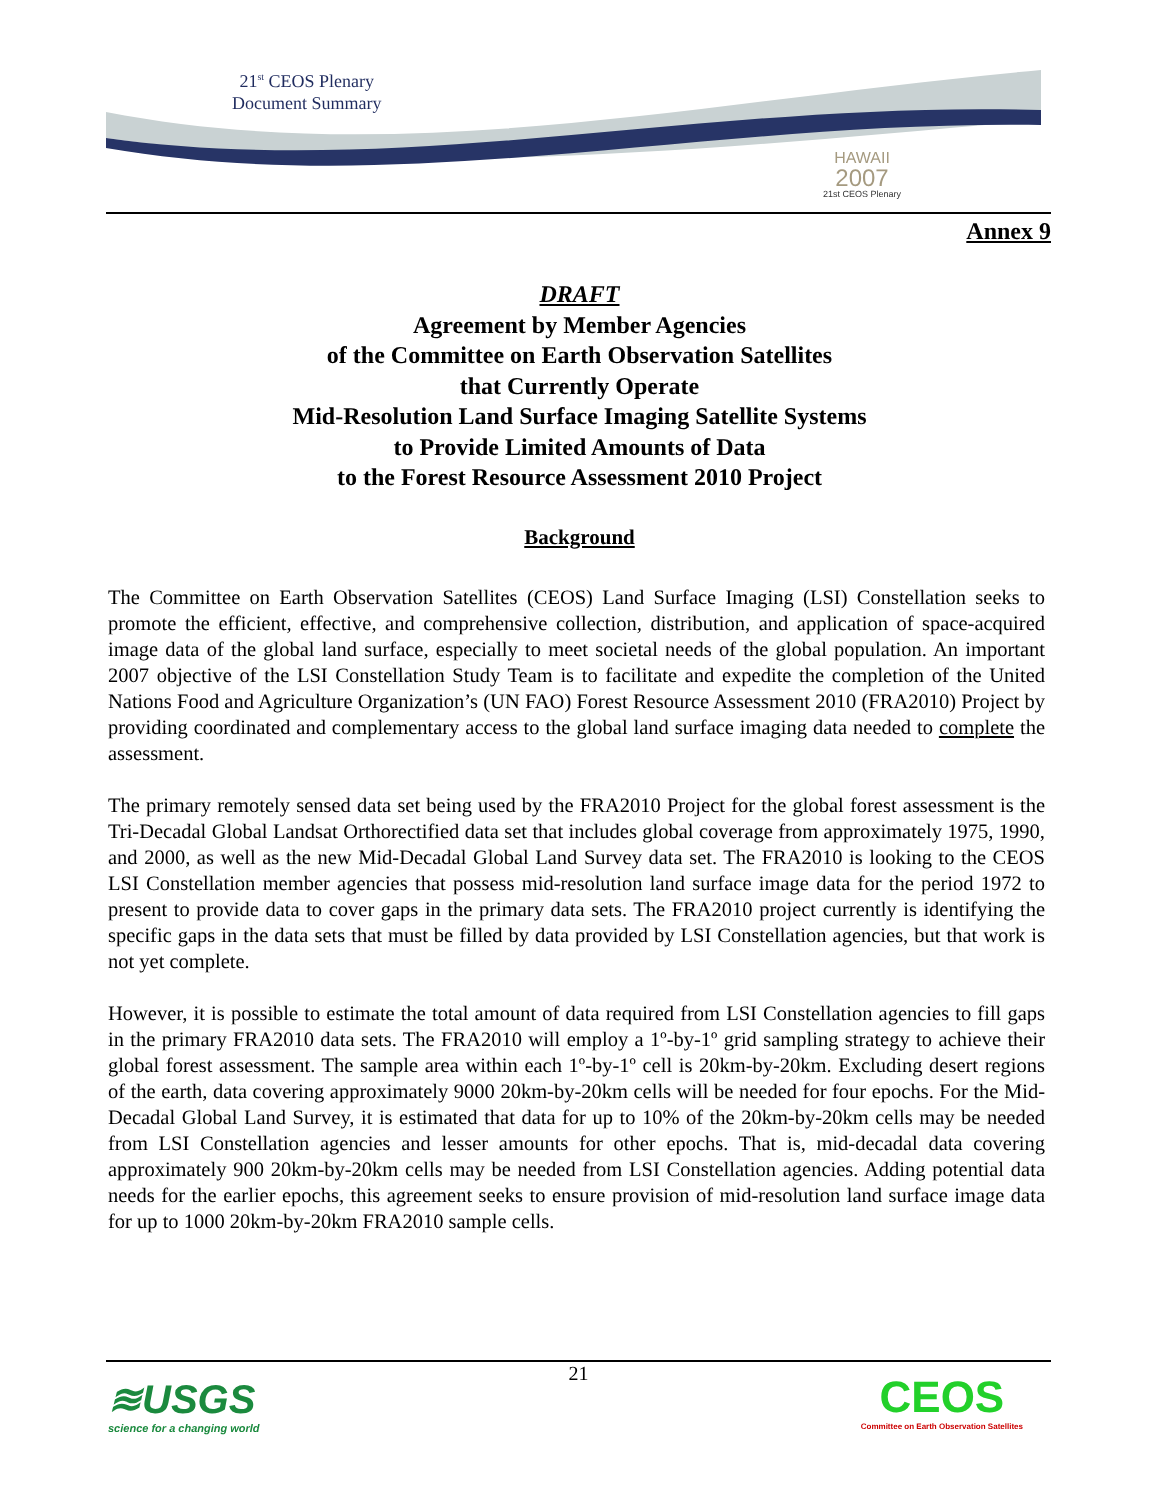21<sup>st</sup> CEOS Plenary
Document Summary
HAWAII
2007
21st CEOS Plenary
Annex 9
DRAFT
Agreement by Member Agencies
of the Committee on Earth Observation Satellites
that Currently Operate
Mid-Resolution Land Surface Imaging Satellite Systems
to Provide Limited Amounts of Data
to the Forest Resource Assessment 2010 Project
Background
The Committee on Earth Observation Satellites (CEOS) Land Surface Imaging (LSI) Constellation seeks to promote the efficient, effective, and comprehensive collection, distribution, and application of space-acquired image data of the global land surface, especially to meet societal needs of the global population. An important 2007 objective of the LSI Constellation Study Team is to facilitate and expedite the completion of the United Nations Food and Agriculture Organization’s (UN FAO) Forest Resource Assessment 2010 (FRA2010) Project by providing coordinated and complementary access to the global land surface imaging data needed to complete the assessment.
The primary remotely sensed data set being used by the FRA2010 Project for the global forest assessment is the Tri-Decadal Global Landsat Orthorectified data set that includes global coverage from approximately 1975, 1990, and 2000, as well as the new Mid-Decadal Global Land Survey data set. The FRA2010 is looking to the CEOS LSI Constellation member agencies that possess mid-resolution land surface image data for the period 1972 to present to provide data to cover gaps in the primary data sets. The FRA2010 project currently is identifying the specific gaps in the data sets that must be filled by data provided by LSI Constellation agencies, but that work is not yet complete.
However, it is possible to estimate the total amount of data required from LSI Constellation agencies to fill gaps in the primary FRA2010 data sets. The FRA2010 will employ a 1º-by-1º grid sampling strategy to achieve their global forest assessment. The sample area within each 1º-by-1º cell is 20km-by-20km. Excluding desert regions of the earth, data covering approximately 9000 20km-by-20km cells will be needed for four epochs. For the Mid-Decadal Global Land Survey, it is estimated that data for up to 10% of the 20km-by-20km cells may be needed from LSI Constellation agencies and lesser amounts for other epochs. That is, mid-decadal data covering approximately 900 20km-by-20km cells may be needed from LSI Constellation agencies. Adding potential data needs for the earlier epochs, this agreement seeks to ensure provision of mid-resolution land surface image data for up to 1000 20km-by-20km FRA2010 sample cells.
21
≋USGS
science for a changing world
CEOS
Committee on Earth Observation Satellites